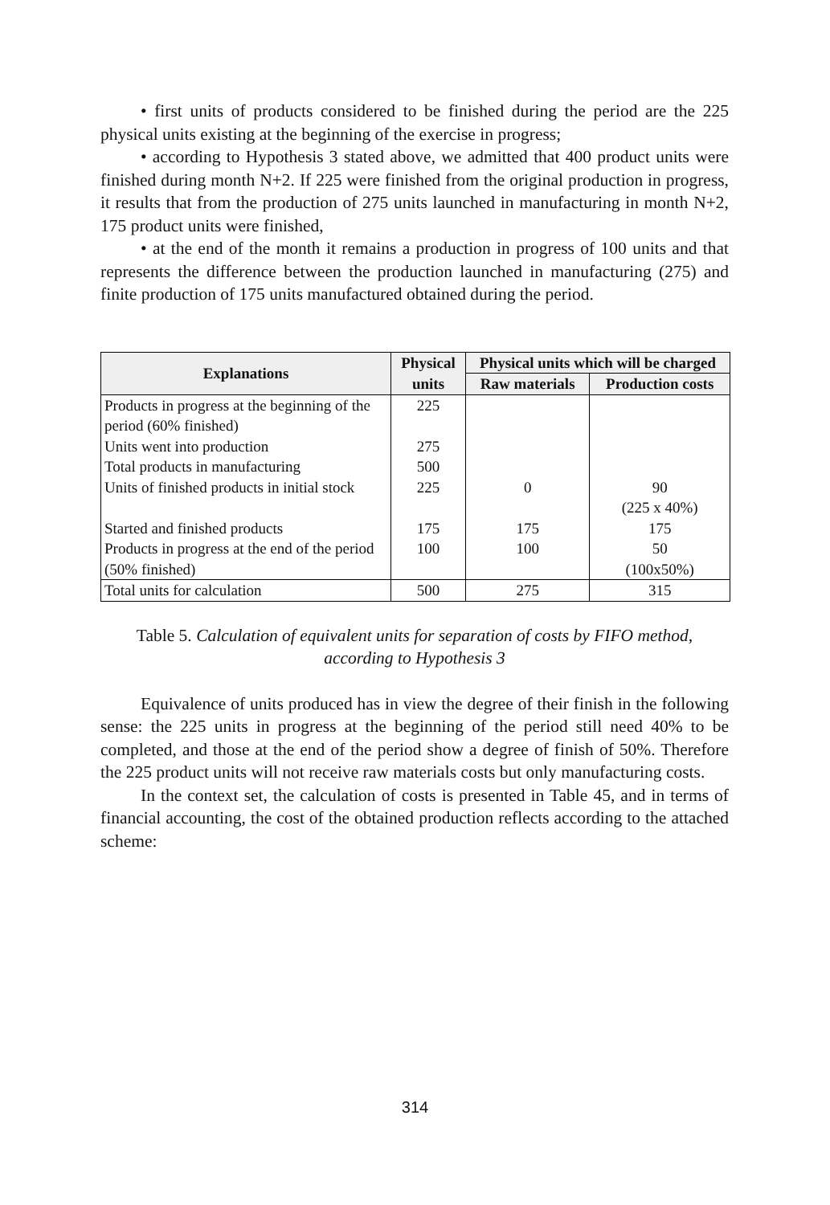• first units of products considered to be finished during the period are the 225 physical units existing at the beginning of the exercise in progress;
• according to Hypothesis 3 stated above, we admitted that 400 product units were finished during month N+2. If 225 were finished from the original production in progress, it results that from the production of 275 units launched in manufacturing in month N+2, 175 product units were finished,
• at the end of the month it remains a production in progress of 100 units and that represents the difference between the production launched in manufacturing (275) and finite production of 175 units manufactured obtained during the period.
| Explanations | Physical units | Physical units which will be charged | |
| --- | --- | --- | --- |
| | | Raw materials | Production costs |
| Products in progress at the beginning of the period (60% finished) | 225 | | |
| Units went into production | 275 | | |
| Total products in manufacturing | 500 | | |
| Units of finished products in initial stock | 225 | 0 | 90 (225 x 40%) |
| Started and finished products | 175 | 175 | 175 |
| Products in progress at the end of the period (50% finished) | 100 | 100 | 50 (100x50%) |
| Total units for calculation | 500 | 275 | 315 |
Table 5. Calculation of equivalent units for separation of costs by FIFO method, according to Hypothesis 3
Equivalence of units produced has in view the degree of their finish in the following sense: the 225 units in progress at the beginning of the period still need 40% to be completed, and those at the end of the period show a degree of finish of 50%. Therefore the 225 product units will not receive raw materials costs but only manufacturing costs.
In the context set, the calculation of costs is presented in Table 45, and in terms of financial accounting, the cost of the obtained production reflects according to the attached scheme:
314